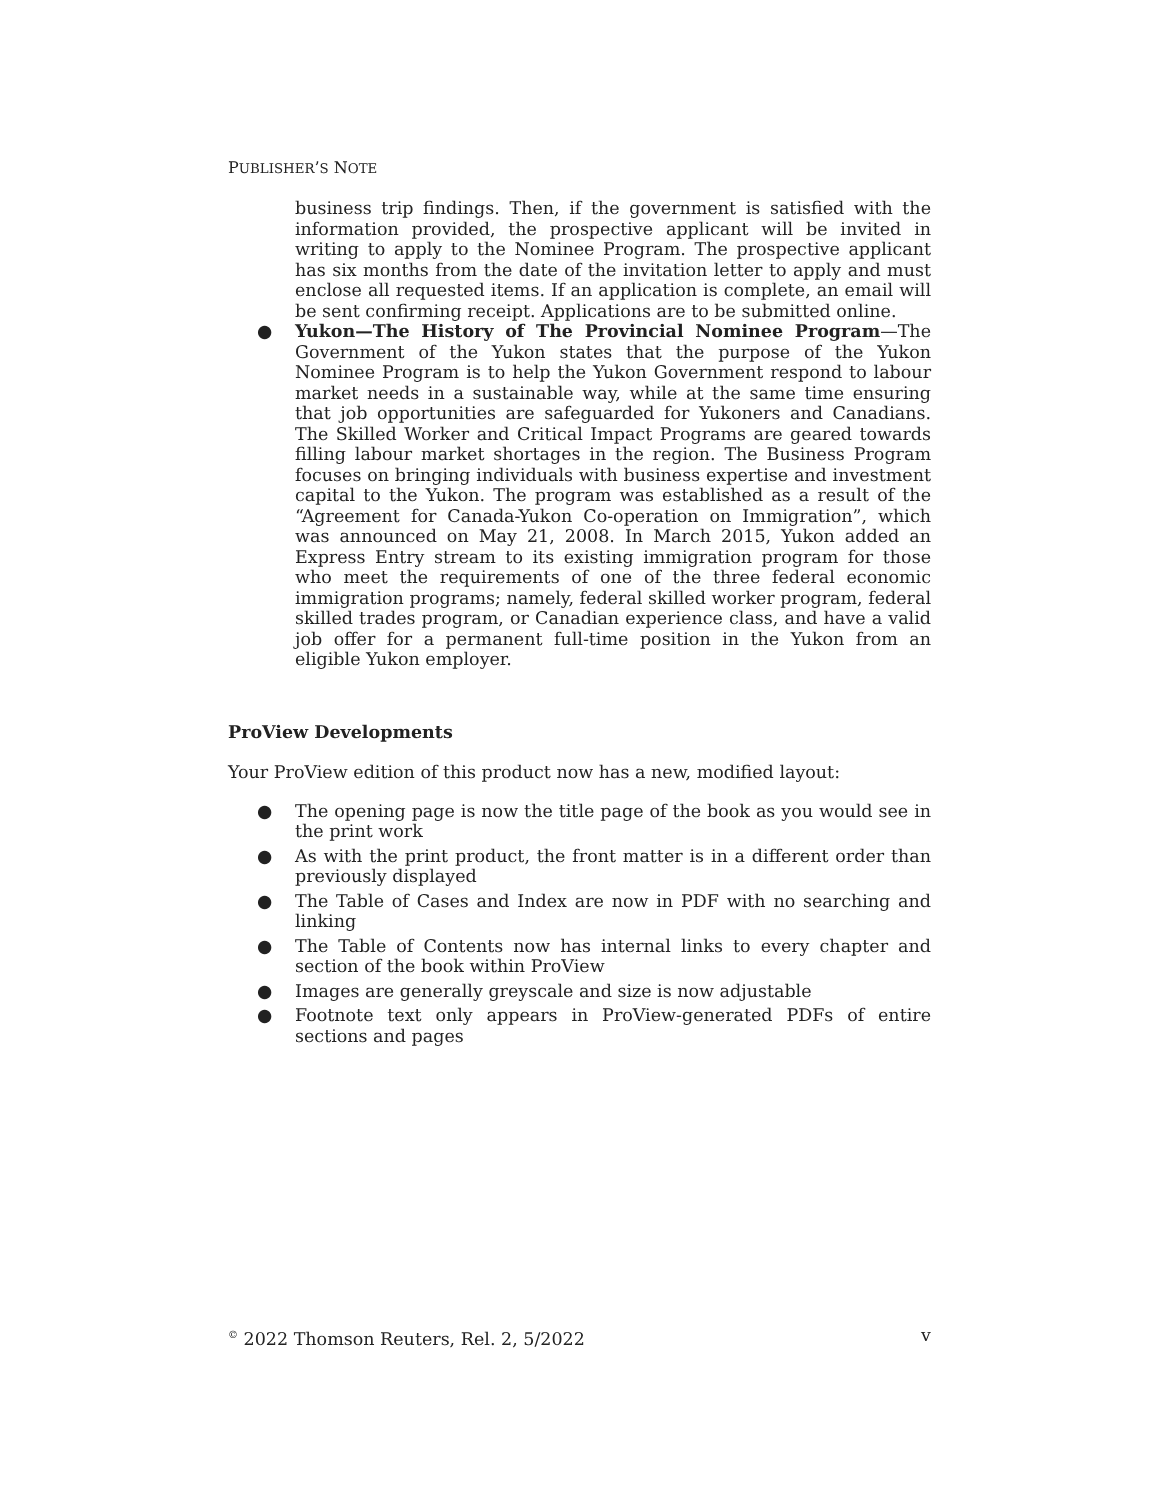PUBLISHER’S NOTE
business trip findings. Then, if the government is satisfied with the information provided, the prospective applicant will be invited in writing to apply to the Nominee Program. The prospective applicant has six months from the date of the invitation letter to apply and must enclose all requested items. If an application is complete, an email will be sent confirming receipt. Applications are to be submitted online.
● Yukon—The History of The Provincial Nominee Program—The Government of the Yukon states that the purpose of the Yukon Nominee Program is to help the Yukon Government respond to labour market needs in a sustainable way, while at the same time ensuring that job opportunities are safeguarded for Yukoners and Canadians. The Skilled Worker and Critical Impact Programs are geared towards filling labour market shortages in the region. The Business Program focuses on bringing individuals with business expertise and investment capital to the Yukon. The program was established as a result of the “Agreement for Canada-Yukon Co-operation on Immigration”, which was announced on May 21, 2008. In March 2015, Yukon added an Express Entry stream to its existing immigration program for those who meet the requirements of one of the three federal economic immigration programs; namely, federal skilled worker program, federal skilled trades program, or Canadian experience class, and have a valid job offer for a permanent full-time position in the Yukon from an eligible Yukon employer.
ProView Developments
Your ProView edition of this product now has a new, modified layout:
● The opening page is now the title page of the book as you would see in the print work
● As with the print product, the front matter is in a different order than previously displayed
● The Table of Cases and Index are now in PDF with no searching and linking
● The Table of Contents now has internal links to every chapter and section of the book within ProView
● Images are generally greyscale and size is now adjustable
● Footnote text only appears in ProView-generated PDFs of entire sections and pages
<sup>©</sup> 2022 Thomson Reuters, Rel. 2, 5/2022 v